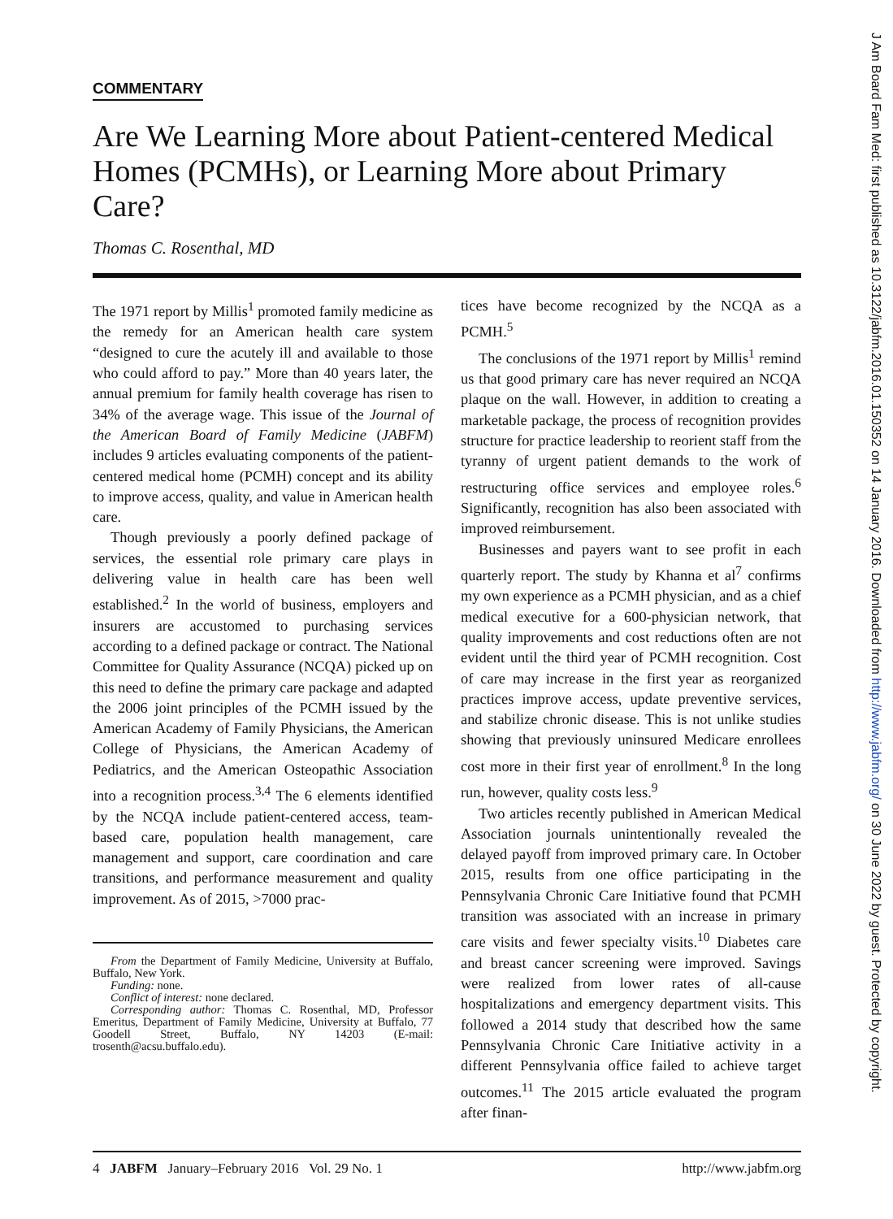COMMENTARY
Are We Learning More about Patient-centered Medical Homes (PCMHs), or Learning More about Primary Care?
Thomas C. Rosenthal, MD
The 1971 report by Millis<sup>1</sup> promoted family medicine as the remedy for an American health care system “designed to cure the acutely ill and available to those who could afford to pay.” More than 40 years later, the annual premium for family health coverage has risen to 34% of the average wage. This issue of the Journal of the American Board of Family Medicine (JABFM) includes 9 articles evaluating components of the patient-centered medical home (PCMH) concept and its ability to improve access, quality, and value in American health care.
Though previously a poorly defined package of services, the essential role primary care plays in delivering value in health care has been well established.<sup>2</sup> In the world of business, employers and insurers are accustomed to purchasing services according to a defined package or contract. The National Committee for Quality Assurance (NCQA) picked up on this need to define the primary care package and adapted the 2006 joint principles of the PCMH issued by the American Academy of Family Physicians, the American College of Physicians, the American Academy of Pediatrics, and the American Osteopathic Association into a recognition process.<sup>3,4</sup> The 6 elements identified by the NCQA include patient-centered access, team-based care, population health management, care management and support, care coordination and care transitions, and performance measurement and quality improvement. As of 2015, >7000 prac-
From the Department of Family Medicine, University at Buffalo, Buffalo, New York.
Funding: none.
Conflict of interest: none declared.
Corresponding author: Thomas C. Rosenthal, MD, Professor Emeritus, Department of Family Medicine, University at Buffalo, 77 Goodell Street, Buffalo, NY 14203 (E-mail: trosenth@acsu.buffalo.edu).
tices have become recognized by the NCQA as a PCMH.<sup>5</sup>
The conclusions of the 1971 report by Millis<sup>1</sup> remind us that good primary care has never required an NCQA plaque on the wall. However, in addition to creating a marketable package, the process of recognition provides structure for practice leadership to reorient staff from the tyranny of urgent patient demands to the work of restructuring office services and employee roles.<sup>6</sup> Significantly, recognition has also been associated with improved reimbursement.
Businesses and payers want to see profit in each quarterly report. The study by Khanna et al<sup>7</sup> confirms my own experience as a PCMH physician, and as a chief medical executive for a 600-physician network, that quality improvements and cost reductions often are not evident until the third year of PCMH recognition. Cost of care may increase in the first year as reorganized practices improve access, update preventive services, and stabilize chronic disease. This is not unlike studies showing that previously uninsured Medicare enrollees cost more in their first year of enrollment.<sup>8</sup> In the long run, however, quality costs less.<sup>9</sup>
Two articles recently published in American Medical Association journals unintentionally revealed the delayed payoff from improved primary care. In October 2015, results from one office participating in the Pennsylvania Chronic Care Initiative found that PCMH transition was associated with an increase in primary care visits and fewer specialty visits.<sup>10</sup> Diabetes care and breast cancer screening were improved. Savings were realized from lower rates of all-cause hospitalizations and emergency department visits. This followed a 2014 study that described how the same Pennsylvania Chronic Care Initiative activity in a different Pennsylvania office failed to achieve target outcomes.<sup>11</sup> The 2015 article evaluated the program after finan-
4 JABFM January–February 2016 Vol. 29 No. 1 http://www.jabfm.org
J Am Board Fam Med: first published as 10.3122/jabfm.2016.01.150352 on 14 January 2016. Downloaded from http://www.jabfm.org/ on 30 June 2022 by guest. Protected by copyright.